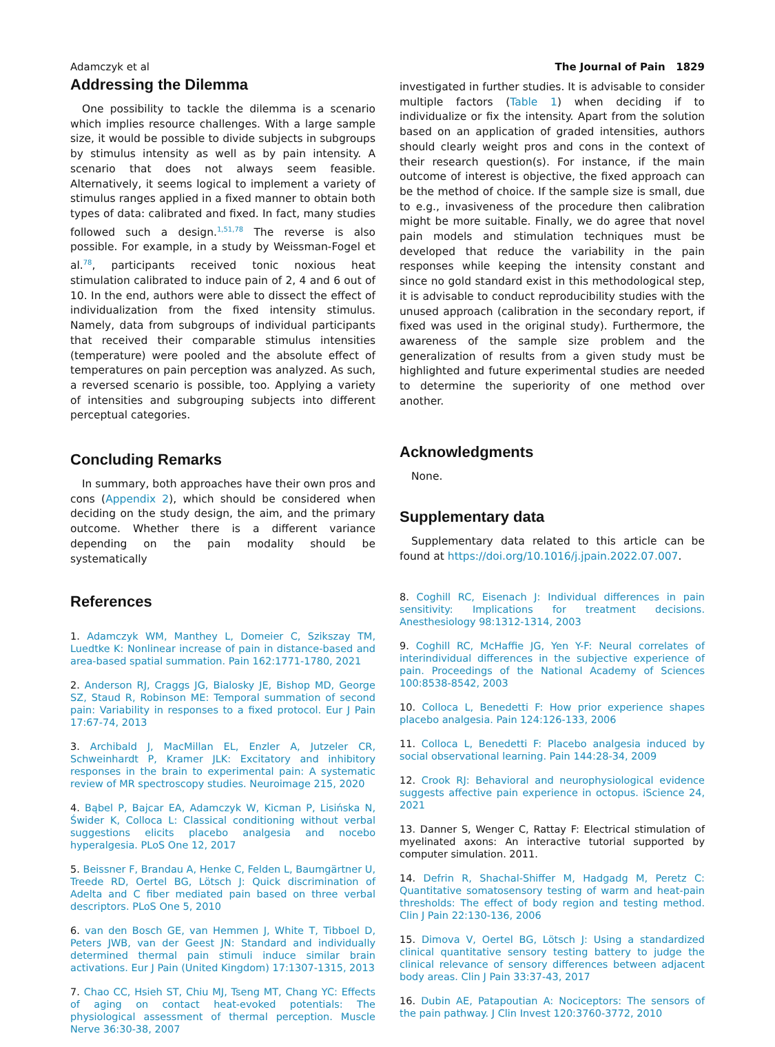Adamczyk et al The Journal of Pain 1829
Addressing the Dilemma
One possibility to tackle the dilemma is a scenario which implies resource challenges. With a large sample size, it would be possible to divide subjects in subgroups by stimulus intensity as well as by pain intensity. A scenario that does not always seem feasible. Alternatively, it seems logical to implement a variety of stimulus ranges applied in a fixed manner to obtain both types of data: calibrated and fixed. In fact, many studies followed such a design.<sup>1,51,78</sup> The reverse is also possible. For example, in a study by Weissman-Fogel et al.<sup>78</sup>, participants received tonic noxious heat stimulation calibrated to induce pain of 2, 4 and 6 out of 10. In the end, authors were able to dissect the effect of individualization from the fixed intensity stimulus. Namely, data from subgroups of individual participants that received their comparable stimulus intensities (temperature) were pooled and the absolute effect of temperatures on pain perception was analyzed. As such, a reversed scenario is possible, too. Applying a variety of intensities and subgrouping subjects into different perceptual categories.
Concluding Remarks
In summary, both approaches have their own pros and cons (Appendix 2), which should be considered when deciding on the study design, the aim, and the primary outcome. Whether there is a different variance depending on the pain modality should be systematically
References
1. Adamczyk WM, Manthey L, Domeier C, Szikszay TM, Luedtke K: Nonlinear increase of pain in distance-based and area-based spatial summation. Pain 162:1771-1780, 2021
2. Anderson RJ, Craggs JG, Bialosky JE, Bishop MD, George SZ, Staud R, Robinson ME: Temporal summation of second pain: Variability in responses to a fixed protocol. Eur J Pain 17:67-74, 2013
3. Archibald J, MacMillan EL, Enzler A, Jutzeler CR, Schweinhardt P, Kramer JLK: Excitatory and inhibitory responses in the brain to experimental pain: A systematic review of MR spectroscopy studies. Neuroimage 215, 2020
4. Bąbel P, Bajcar EA, Adamczyk W, Kicman P, Lisińska N, Świder K, Colloca L: Classical conditioning without verbal suggestions elicits placebo analgesia and nocebo hyperalgesia. PLoS One 12, 2017
5. Beissner F, Brandau A, Henke C, Felden L, Baumgärtner U, Treede RD, Oertel BG, Lötsch J: Quick discrimination of Adelta and C fiber mediated pain based on three verbal descriptors. PLoS One 5, 2010
6. van den Bosch GE, van Hemmen J, White T, Tibboel D, Peters JWB, van der Geest JN: Standard and individually determined thermal pain stimuli induce similar brain activations. Eur J Pain (United Kingdom) 17:1307-1315, 2013
7. Chao CC, Hsieh ST, Chiu MJ, Tseng MT, Chang YC: Effects of aging on contact heat-evoked potentials: The physiological assessment of thermal perception. Muscle Nerve 36:30-38, 2007
investigated in further studies. It is advisable to consider multiple factors (Table 1) when deciding if to individualize or fix the intensity. Apart from the solution based on an application of graded intensities, authors should clearly weight pros and cons in the context of their research question(s). For instance, if the main outcome of interest is objective, the fixed approach can be the method of choice. If the sample size is small, due to e.g., invasiveness of the procedure then calibration might be more suitable. Finally, we do agree that novel pain models and stimulation techniques must be developed that reduce the variability in the pain responses while keeping the intensity constant and since no gold standard exist in this methodological step, it is advisable to conduct reproducibility studies with the unused approach (calibration in the secondary report, if fixed was used in the original study). Furthermore, the awareness of the sample size problem and the generalization of results from a given study must be highlighted and future experimental studies are needed to determine the superiority of one method over another.
Acknowledgments
None.
Supplementary data
Supplementary data related to this article can be found at https://doi.org/10.1016/j.jpain.2022.07.007.
8. Coghill RC, Eisenach J: Individual differences in pain sensitivity: Implications for treatment decisions. Anesthesiology 98:1312-1314, 2003
9. Coghill RC, McHaffie JG, Yen Y-F: Neural correlates of interindividual differences in the subjective experience of pain. Proceedings of the National Academy of Sciences 100:8538-8542, 2003
10. Colloca L, Benedetti F: How prior experience shapes placebo analgesia. Pain 124:126-133, 2006
11. Colloca L, Benedetti F: Placebo analgesia induced by social observational learning. Pain 144:28-34, 2009
12. Crook RJ: Behavioral and neurophysiological evidence suggests affective pain experience in octopus. iScience 24, 2021
13. Danner S, Wenger C, Rattay F: Electrical stimulation of myelinated axons: An interactive tutorial supported by computer simulation. 2011.
14. Defrin R, Shachal-Shiffer M, Hadgadg M, Peretz C: Quantitative somatosensory testing of warm and heat-pain thresholds: The effect of body region and testing method. Clin J Pain 22:130-136, 2006
15. Dimova V, Oertel BG, Lötsch J: Using a standardized clinical quantitative sensory testing battery to judge the clinical relevance of sensory differences between adjacent body areas. Clin J Pain 33:37-43, 2017
16. Dubin AE, Patapoutian A: Nociceptors: The sensors of the pain pathway. J Clin Invest 120:3760-3772, 2010